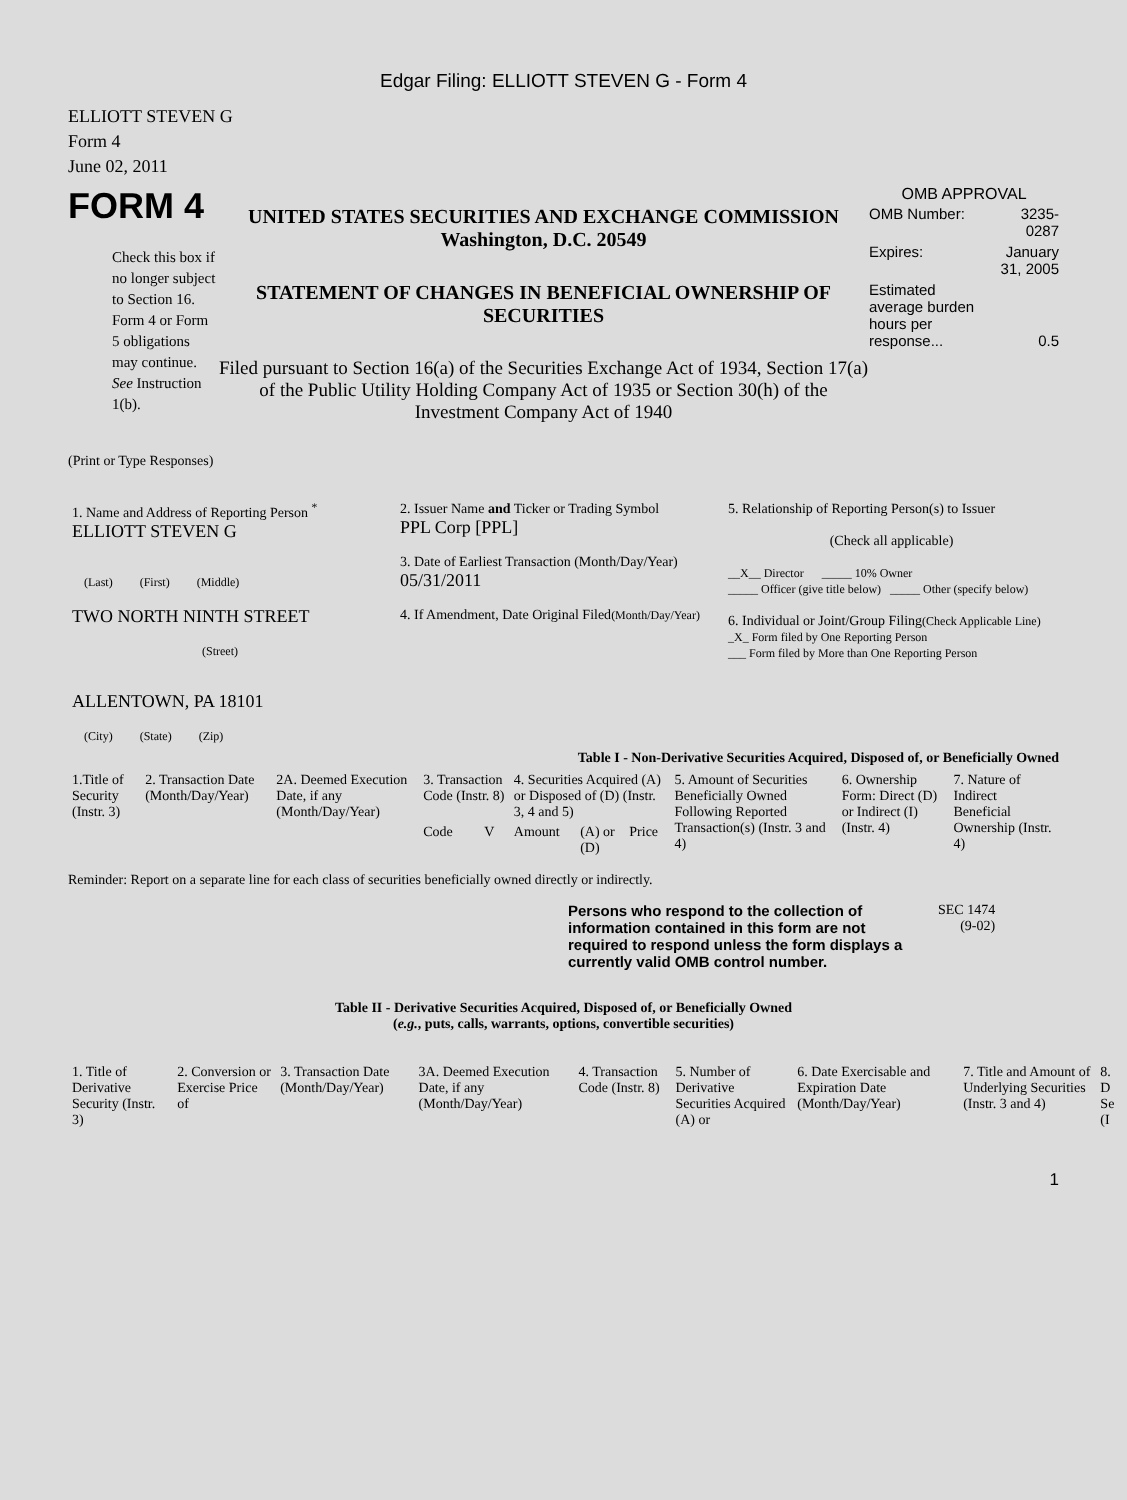Edgar Filing: ELLIOTT STEVEN G - Form 4
ELLIOTT STEVEN G
Form 4
June 02, 2011
FORM 4
Check this box if no longer subject to Section 16. Form 4 or Form 5 obligations may continue. See Instruction 1(b).
UNITED STATES SECURITIES AND EXCHANGE COMMISSION
Washington, D.C. 20549
STATEMENT OF CHANGES IN BENEFICIAL OWNERSHIP OF SECURITIES
Filed pursuant to Section 16(a) of the Securities Exchange Act of 1934, Section 17(a) of the Public Utility Holding Company Act of 1935 or Section 30(h) of the Investment Company Act of 1940
OMB APPROVAL
| OMB Number: | 3235-0287 |
| Expires: | January 31, 2005 |
| Estimated average burden hours per response... | 0.5 |
(Print or Type Responses)
| 1. Name and Address of Reporting Person <sup>*</sup> ELLIOTT STEVEN G (Last) (First) (Middle) TWO NORTH NINTH STREET (Street) ALLENTOWN, PA 18101 (City) (State) (Zip) | 2. Issuer Name and Ticker or Trading Symbol PPL Corp [PPL] 3. Date of Earliest Transaction (Month/Day/Year) 05/31/2011 4. If Amendment, Date Original Filed (Month/Day/Year) | 5. Relationship of Reporting Person(s) to Issuer (Check all applicable) __X__ Director _____ 10% Owner _____ Officer (give title below) _____ Other (specify below) 6. Individual or Joint/Group Filing (Check Applicable Line) _X_ Form filed by One Reporting Person ___ Form filed by More than One Reporting Person |
Table I - Non-Derivative Securities Acquired, Disposed of, or Beneficially Owned
| 1.Title of Security (Instr. 3) | 2. Transaction Date (Month/Day/Year) | 2A. Deemed Execution Date, if any (Month/Day/Year) | 3. Transaction Code (Instr. 8) | | 4. Securities Acquired (A) or Disposed of (D) (Instr. 3, 4 and 5) | | | 5. Amount of Securities Beneficially Owned Following Reported Transaction(s) (Instr. 3 and 4) | 6. Ownership Form: Direct (D) or Indirect (I) (Instr. 4) | 7. Nature of Indirect Beneficial Ownership (Instr. 4) |
| --- | --- | --- | --- | --- | --- | --- | --- | --- | --- | --- |
| | | | Code | V | Amount | (A) or (D) | Price | | | |
Reminder: Report on a separate line for each class of securities beneficially owned directly or indirectly.
Persons who respond to the collection of information contained in this form are not required to respond unless the form displays a currently valid OMB control number.
SEC 1474
(9-02)
Table II - Derivative Securities Acquired, Disposed of, or Beneficially Owned
(e.g., puts, calls, warrants, options, convertible securities)
| 1. Title of Derivative Security (Instr. 3) | 2. Conversion or Exercise Price of | 3. Transaction Date (Month/Day/Year) | 3A. Deemed Execution Date, if any (Month/Day/Year) | 4. Transaction Code (Instr. 8) | 5. Number of Derivative Securities Acquired (A) or | 6. Date Exercisable and Expiration Date (Month/Day/Year) | 7. Title and Amount of Underlying Securities (Instr. 3 and 4) | 8. D Se (I |
| --- | --- | --- | --- | --- | --- | --- | --- | --- |
1